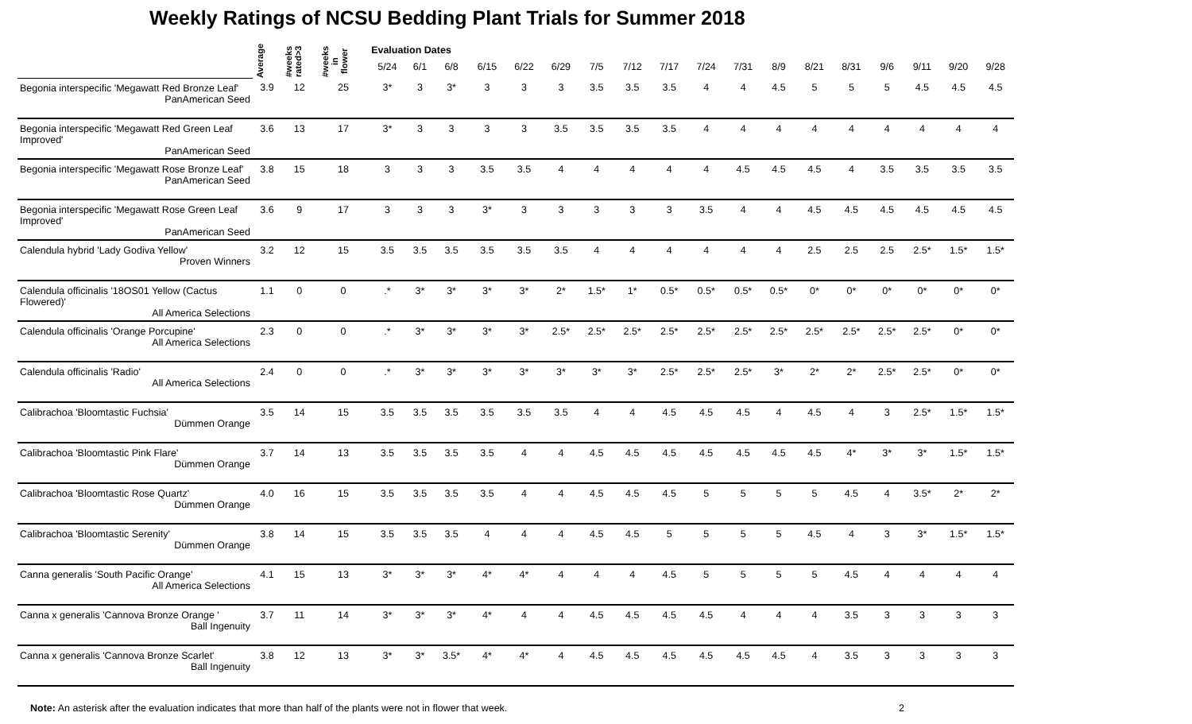Weekly Ratings of NCSU Bedding Plant Trials for Summer 2018
| | Average | #weeks rated>3 | #weeks in flower | Evaluation Dates | | | | | | | | | | | | | | | | | |
| --- | --- | --- | --- | --- | --- | --- | --- | --- | --- | --- | --- | --- | --- | --- | --- | --- | --- | --- | --- | --- | --- |
| | | | | 5/24 | 6/1 | 6/8 | 6/15 | 6/22 | 6/29 | 7/5 | 7/12 | 7/17 | 7/24 | 7/31 | 8/9 | 8/21 | 8/31 | 9/6 | 9/11 | 9/20 | 9/28 |
| Begonia interspecific 'Megawatt Red Bronze Leaf' PanAmerican Seed | 3.9 | 12 | 25 | 3* | 3 | 3* | 3 | 3 | 3 | 3.5 | 3.5 | 3.5 | 4 | 4 | 4.5 | 5 | 5 | 5 | 4.5 | 4.5 | 4.5 |
| Begonia interspecific 'Megawatt Red Green Leaf Improved' PanAmerican Seed | 3.6 | 13 | 17 | 3* | 3 | 3 | 3 | 3 | 3.5 | 3.5 | 3.5 | 3.5 | 4 | 4 | 4 | 4 | 4 | 4 | 4 | 4 | 4 |
| Begonia interspecific 'Megawatt Rose Bronze Leaf' PanAmerican Seed | 3.8 | 15 | 18 | 3 | 3 | 3 | 3.5 | 3.5 | 4 | 4 | 4 | 4 | 4 | 4.5 | 4.5 | 4.5 | 4 | 3.5 | 3.5 | 3.5 | 3.5 |
| Begonia interspecific 'Megawatt Rose Green Leaf Improved' PanAmerican Seed | 3.6 | 9 | 17 | 3 | 3 | 3 | 3* | 3 | 3 | 3 | 3 | 3 | 3.5 | 4 | 4 | 4.5 | 4.5 | 4.5 | 4.5 | 4.5 | 4.5 |
| Calendula hybrid 'Lady Godiva Yellow' Proven Winners | 3.2 | 12 | 15 | 3.5 | 3.5 | 3.5 | 3.5 | 3.5 | 3.5 | 4 | 4 | 4 | 4 | 4 | 4 | 2.5 | 2.5 | 2.5 | 2.5* | 1.5* | 1.5* |
| Calendula officinalis '18OS01 Yellow (Cactus Flowered)' All America Selections | 1.1 | 0 | 0 | .* | 3* | 3* | 3* | 3* | 2* | 1.5* | 1* | 0.5* | 0.5* | 0.5* | 0.5* | 0* | 0* | 0* | 0* | 0* | 0* |
| Calendula officinalis 'Orange Porcupine' All America Selections | 2.3 | 0 | 0 | .* | 3* | 3* | 3* | 3* | 2.5* | 2.5* | 2.5* | 2.5* | 2.5* | 2.5* | 2.5* | 2.5* | 2.5* | 2.5* | 2.5* | 0* | 0* |
| Calendula officinalis 'Radio' All America Selections | 2.4 | 0 | 0 | .* | 3* | 3* | 3* | 3* | 3* | 3* | 3* | 2.5* | 2.5* | 2.5* | 3* | 2* | 2* | 2.5* | 2.5* | 0* | 0* |
| Calibrachoa 'Bloomtastic Fuchsia' Dümmen Orange | 3.5 | 14 | 15 | 3.5 | 3.5 | 3.5 | 3.5 | 3.5 | 3.5 | 4 | 4 | 4.5 | 4.5 | 4.5 | 4 | 4.5 | 4 | 3 | 2.5* | 1.5* | 1.5* |
| Calibrachoa 'Bloomtastic Pink Flare' Dümmen Orange | 3.7 | 14 | 13 | 3.5 | 3.5 | 3.5 | 3.5 | 4 | 4 | 4.5 | 4.5 | 4.5 | 4.5 | 4.5 | 4.5 | 4.5 | 4* | 3* | 3* | 1.5* | 1.5* |
| Calibrachoa 'Bloomtastic Rose Quartz' Dümmen Orange | 4.0 | 16 | 15 | 3.5 | 3.5 | 3.5 | 3.5 | 4 | 4 | 4.5 | 4.5 | 4.5 | 5 | 5 | 5 | 5 | 4.5 | 4 | 3.5* | 2* | 2* |
| Calibrachoa 'Bloomtastic Serenity' Dümmen Orange | 3.8 | 14 | 15 | 3.5 | 3.5 | 3.5 | 4 | 4 | 4 | 4.5 | 4.5 | 5 | 5 | 5 | 5 | 4.5 | 4 | 3 | 3* | 1.5* | 1.5* |
| Canna generalis 'South Pacific Orange' All America Selections | 4.1 | 15 | 13 | 3* | 3* | 3* | 4* | 4* | 4 | 4 | 4 | 4.5 | 5 | 5 | 5 | 5 | 4.5 | 4 | 4 | 4 | 4 |
| Canna x generalis 'Cannova Bronze Orange ' Ball Ingenuity | 3.7 | 11 | 14 | 3* | 3* | 3* | 4* | 4 | 4 | 4.5 | 4.5 | 4.5 | 4.5 | 4 | 4 | 4 | 3.5 | 3 | 3 | 3 | 3 |
| Canna x generalis 'Cannova Bronze Scarlet' Ball Ingenuity | 3.8 | 12 | 13 | 3* | 3* | 3.5* | 4* | 4* | 4 | 4.5 | 4.5 | 4.5 | 4.5 | 4.5 | 4.5 | 4 | 3.5 | 3 | 3 | 3 | 3 |
Note: An asterisk after the evaluation indicates that more than half of the plants were not in flower that week. 2